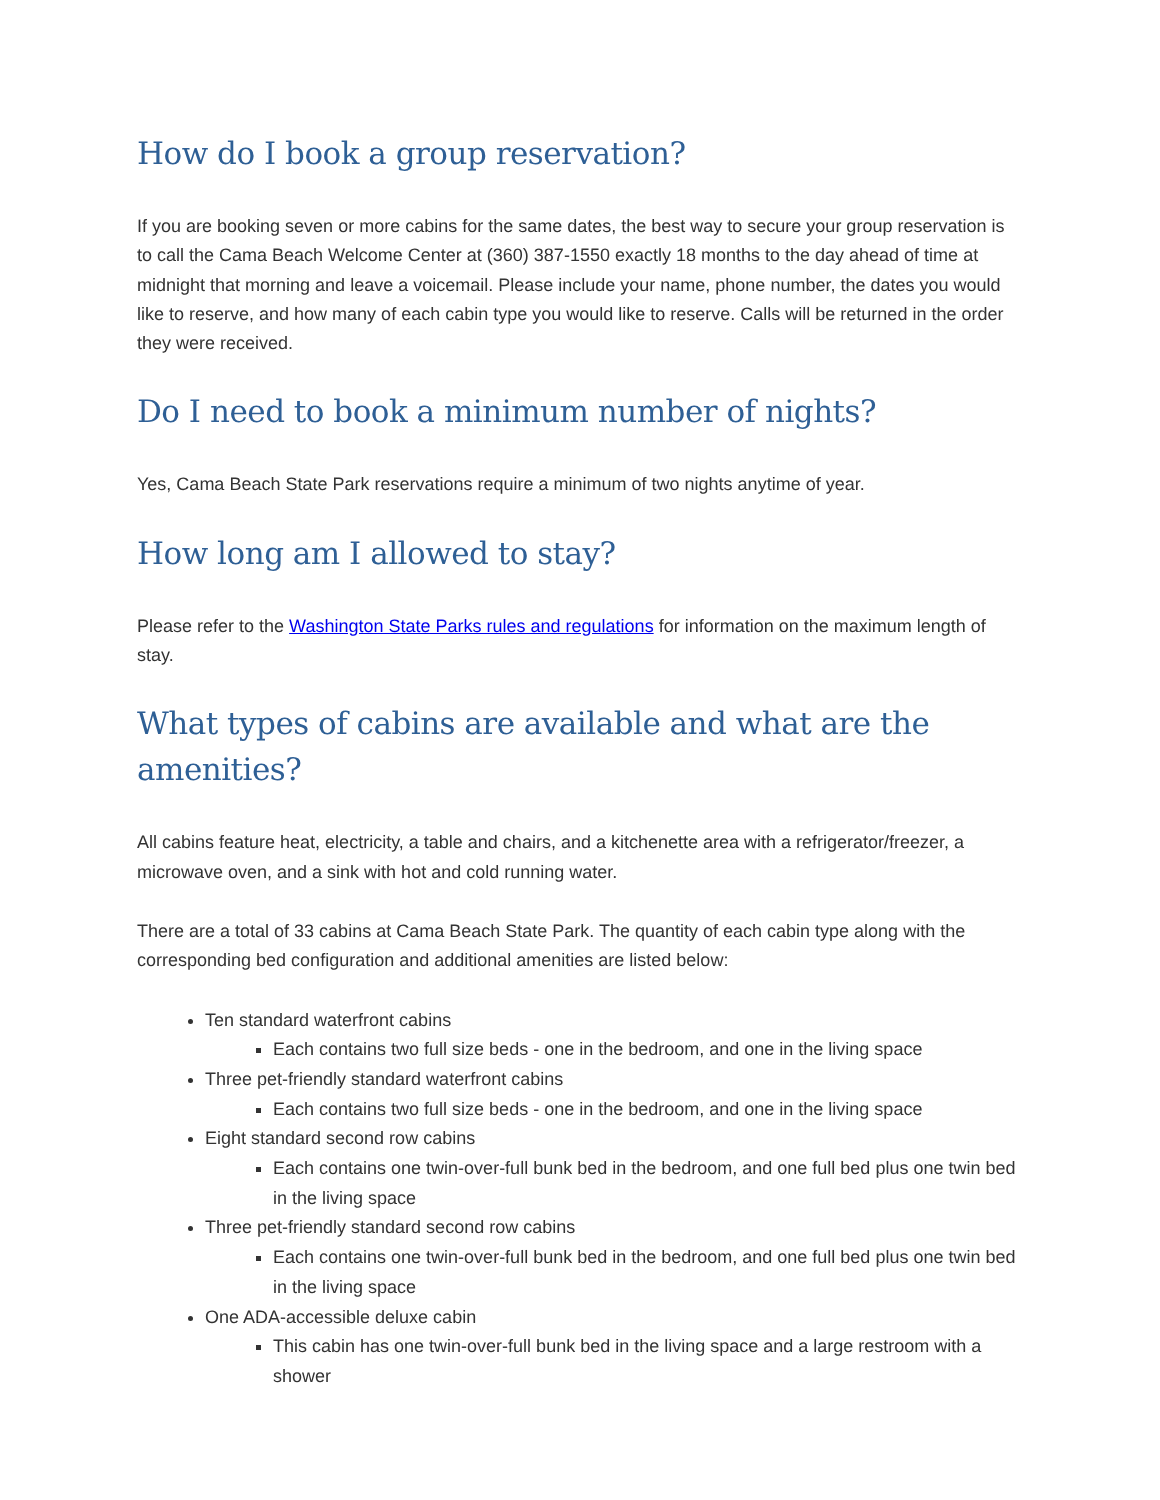How do I book a group reservation?
If you are booking seven or more cabins for the same dates, the best way to secure your group reservation is to call the Cama Beach Welcome Center at (360) 387-1550 exactly 18 months to the day ahead of time at midnight that morning and leave a voicemail. Please include your name, phone number, the dates you would like to reserve, and how many of each cabin type you would like to reserve. Calls will be returned in the order they were received.
Do I need to book a minimum number of nights?
Yes, Cama Beach State Park reservations require a minimum of two nights anytime of year.
How long am I allowed to stay?
Please refer to the Washington State Parks rules and regulations for information on the maximum length of stay.
What types of cabins are available and what are the amenities?
All cabins feature heat, electricity, a table and chairs, and a kitchenette area with a refrigerator/freezer, a microwave oven, and a sink with hot and cold running water.
There are a total of 33 cabins at Cama Beach State Park. The quantity of each cabin type along with the corresponding bed configuration and additional amenities are listed below:
Ten standard waterfront cabins
Each contains two full size beds - one in the bedroom, and one in the living space
Three pet-friendly standard waterfront cabins
Each contains two full size beds - one in the bedroom, and one in the living space
Eight standard second row cabins
Each contains one twin-over-full bunk bed in the bedroom, and one full bed plus one twin bed in the living space
Three pet-friendly standard second row cabins
Each contains one twin-over-full bunk bed in the bedroom, and one full bed plus one twin bed in the living space
One ADA-accessible deluxe cabin
This cabin has one twin-over-full bunk bed in the living space and a large restroom with a shower